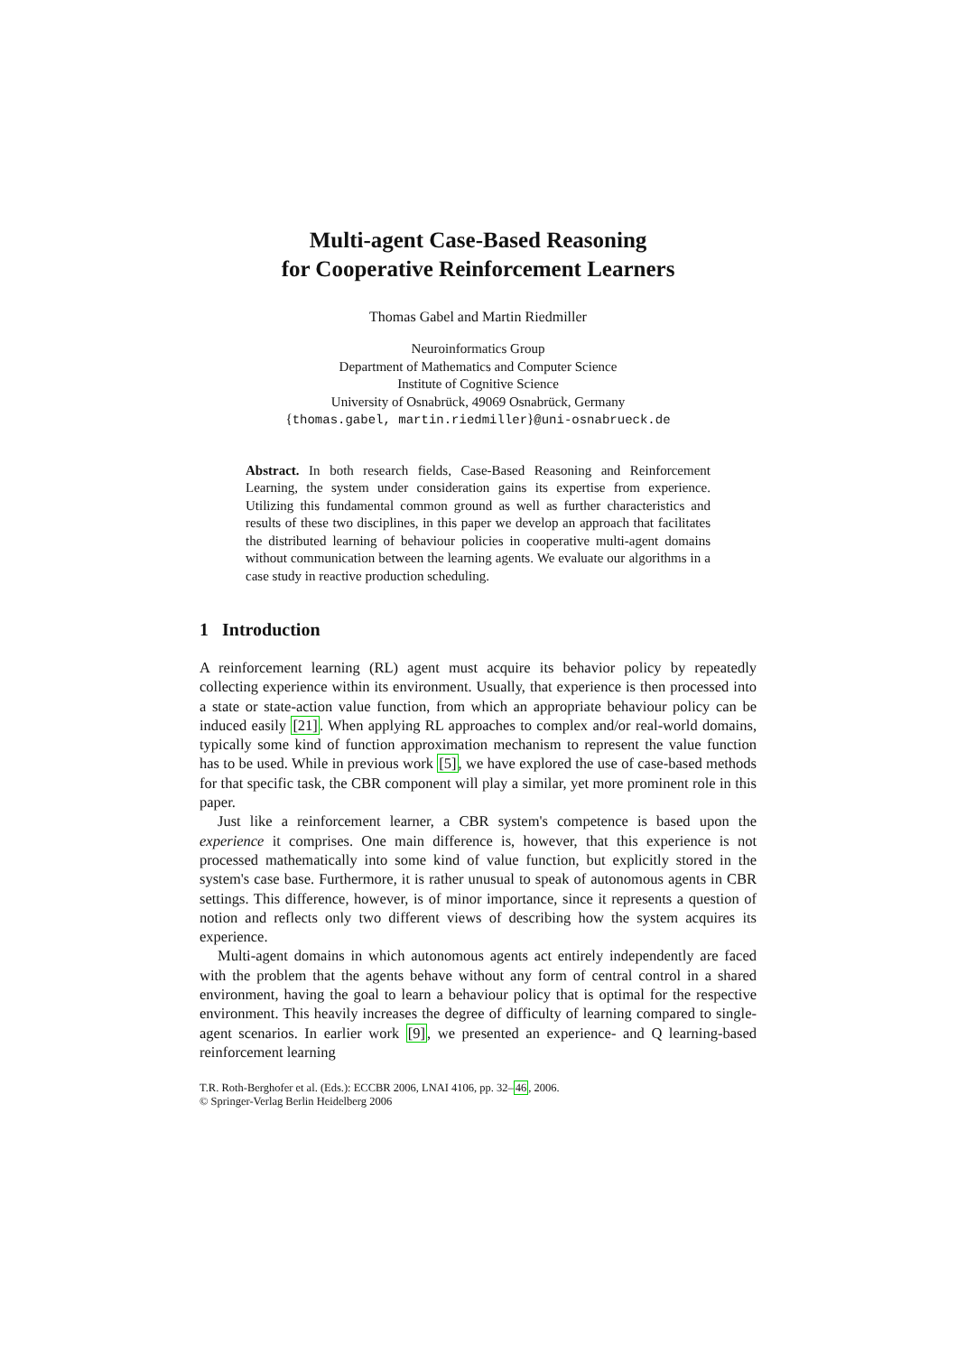Multi-agent Case-Based Reasoning
for Cooperative Reinforcement Learners
Thomas Gabel and Martin Riedmiller
Neuroinformatics Group
Department of Mathematics and Computer Science
Institute of Cognitive Science
University of Osnabrück, 49069 Osnabrück, Germany
{thomas.gabel, martin.riedmiller}@uni-osnabrueck.de
Abstract. In both research fields, Case-Based Reasoning and Reinforcement Learning, the system under consideration gains its expertise from experience. Utilizing this fundamental common ground as well as further characteristics and results of these two disciplines, in this paper we develop an approach that facilitates the distributed learning of behaviour policies in cooperative multi-agent domains without communication between the learning agents. We evaluate our algorithms in a case study in reactive production scheduling.
1 Introduction
A reinforcement learning (RL) agent must acquire its behavior policy by repeatedly collecting experience within its environment. Usually, that experience is then processed into a state or state-action value function, from which an appropriate behaviour policy can be induced easily [21]. When applying RL approaches to complex and/or real-world domains, typically some kind of function approximation mechanism to represent the value function has to be used. While in previous work [5], we have explored the use of case-based methods for that specific task, the CBR component will play a similar, yet more prominent role in this paper.
Just like a reinforcement learner, a CBR system's competence is based upon the experience it comprises. One main difference is, however, that this experience is not processed mathematically into some kind of value function, but explicitly stored in the system's case base. Furthermore, it is rather unusual to speak of autonomous agents in CBR settings. This difference, however, is of minor importance, since it represents a question of notion and reflects only two different views of describing how the system acquires its experience.
Multi-agent domains in which autonomous agents act entirely independently are faced with the problem that the agents behave without any form of central control in a shared environment, having the goal to learn a behaviour policy that is optimal for the respective environment. This heavily increases the degree of difficulty of learning compared to single-agent scenarios. In earlier work [9], we presented an experience- and Q learning-based reinforcement learning
T.R. Roth-Berghofer et al. (Eds.): ECCBR 2006, LNAI 4106, pp. 32–46, 2006.
© Springer-Verlag Berlin Heidelberg 2006